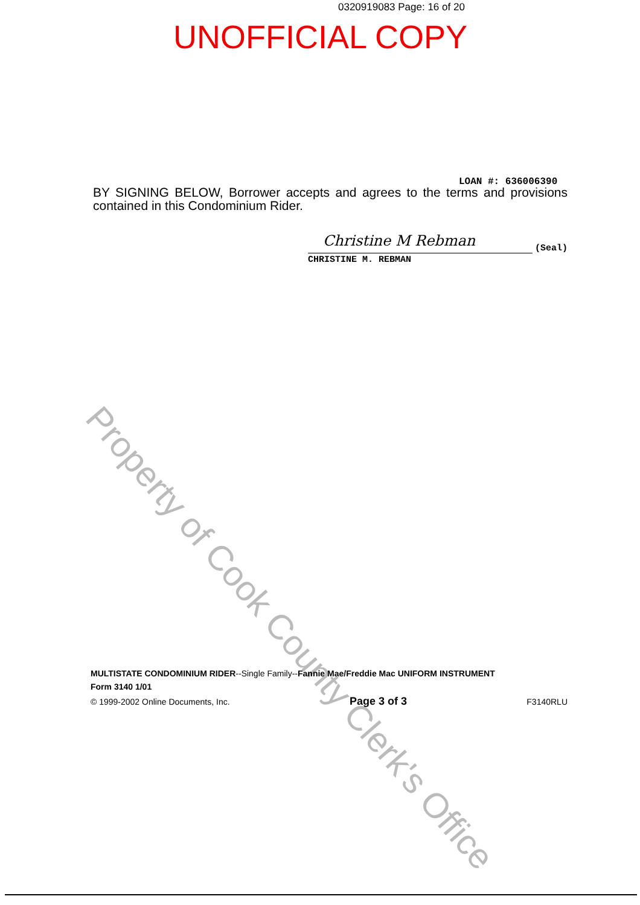0320919083 Page: 16 of 20
UNOFFICIAL COPY
Property of Cook County Clerk's Office
LOAN #: 636006390
BY SIGNING BELOW, Borrower accepts and agrees to the terms and provisions contained in this Condominium Rider.
Christine M Rebman
(Seal)
CHRISTINE M. REBMAN
MULTISTATE CONDOMINIUM RIDER--Single Family--Fannie Mae/Freddie Mac UNIFORM INSTRUMENT
Form 3140 1/01
© 1999-2002 Online Documents, Inc. Page 3 of 3 F3140RLU